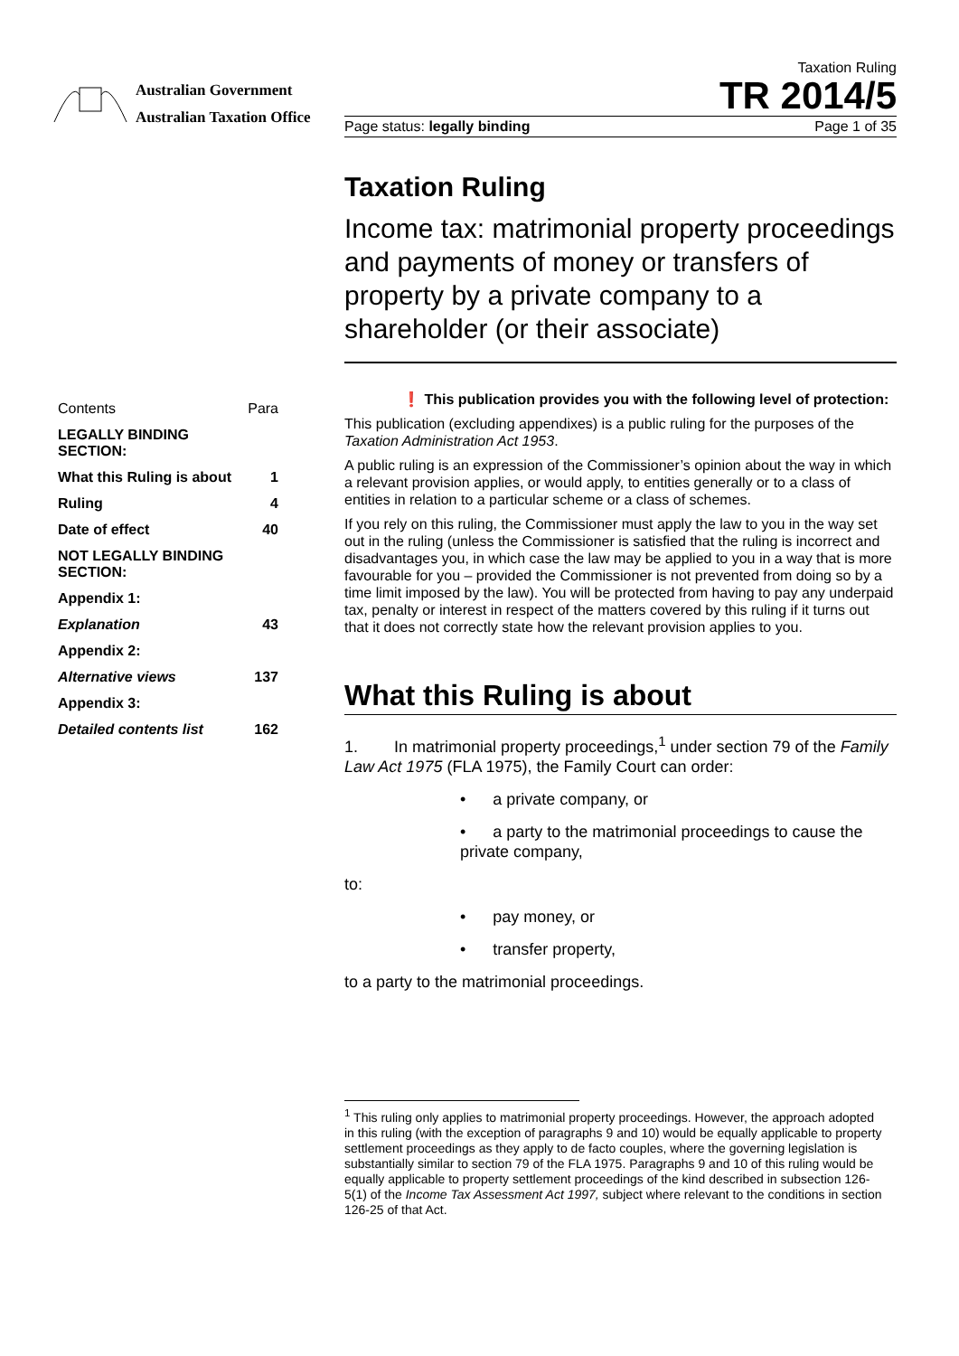Australian Government
Australian Taxation Office
Taxation Ruling
TR 2014/5
Page status: legally binding Page 1 of 35
| Contents | Para |
| LEGALLY BINDING SECTION: | |
| What this Ruling is about | 1 |
| Ruling | 4 |
| Date of effect | 40 |
| NOT LEGALLY BINDING SECTION: | |
| Appendix 1: | |
| Explanation | 43 |
| Appendix 2: | |
| Alternative views | 137 |
| Appendix 3: | |
| Detailed contents list | 162 |
Taxation Ruling
Income tax: matrimonial property proceedings and payments of money or transfers of property by a private company to a shareholder (or their associate)
❗ This publication provides you with the following level of protection:
This publication (excluding appendixes) is a public ruling for the purposes of the Taxation Administration Act 1953.
A public ruling is an expression of the Commissioner’s opinion about the way in which a relevant provision applies, or would apply, to entities generally or to a class of entities in relation to a particular scheme or a class of schemes.
If you rely on this ruling, the Commissioner must apply the law to you in the way set out in the ruling (unless the Commissioner is satisfied that the ruling is incorrect and disadvantages you, in which case the law may be applied to you in a way that is more favourable for you – provided the Commissioner is not prevented from doing so by a time limit imposed by the law). You will be protected from having to pay any underpaid tax, penalty or interest in respect of the matters covered by this ruling if it turns out that it does not correctly state how the relevant provision applies to you.
What this Ruling is about
1. In matrimonial property proceedings,<sup>1</sup> under section 79 of the Family Law Act 1975 (FLA 1975), the Family Court can order:
• a private company, or
• a party to the matrimonial proceedings to cause the private company,
to:
• pay money, or
• transfer property,
to a party to the matrimonial proceedings.
<sup>1</sup> This ruling only applies to matrimonial property proceedings. However, the approach adopted in this ruling (with the exception of paragraphs 9 and 10) would be equally applicable to property settlement proceedings as they apply to de facto couples, where the governing legislation is substantially similar to section 79 of the FLA 1975. Paragraphs 9 and 10 of this ruling would be equally applicable to property settlement proceedings of the kind described in subsection 126-5(1) of the Income Tax Assessment Act 1997, subject where relevant to the conditions in section 126-25 of that Act.